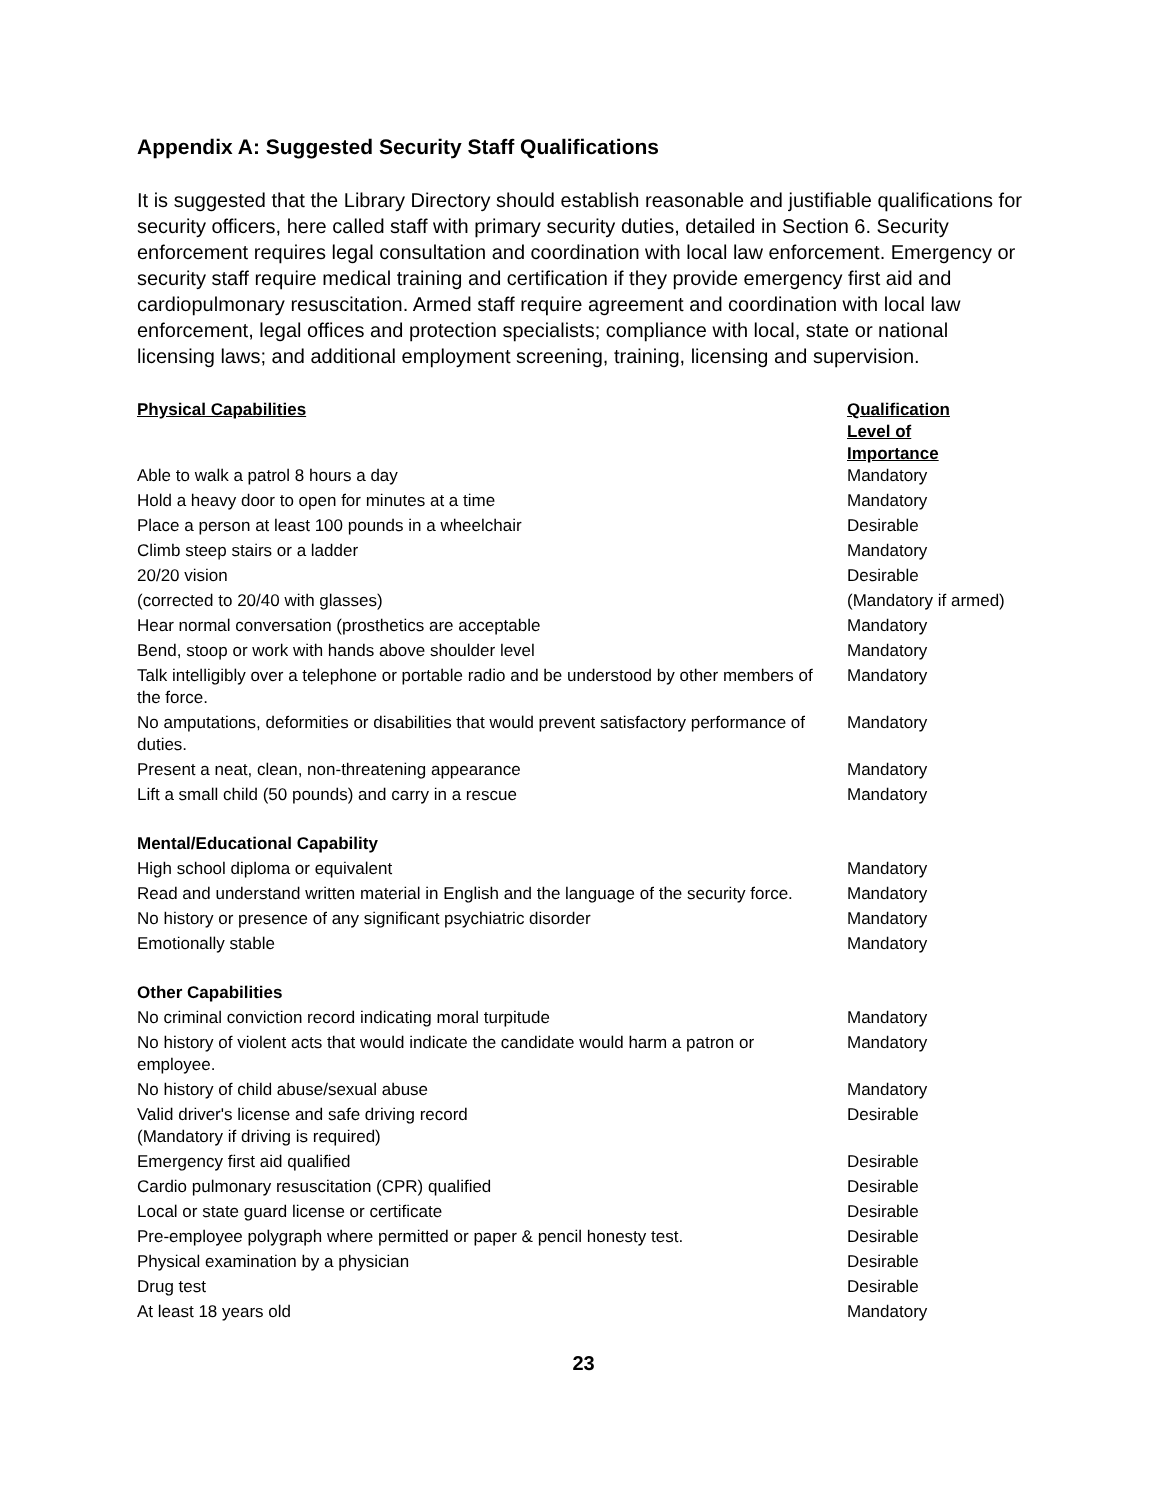Appendix A: Suggested Security Staff Qualifications
It is suggested that the Library Directory should establish reasonable and justifiable qualifications for security officers, here called staff with primary security duties, detailed in Section 6. Security enforcement requires legal consultation and coordination with local law enforcement. Emergency or security staff require medical training and certification if they provide emergency first aid and cardiopulmonary resuscitation. Armed staff require agreement and coordination with local law enforcement, legal offices and protection specialists; compliance with local, state or national licensing laws; and additional employment screening, training, licensing and supervision.
| Physical Capabilities | Qualification Level of Importance |
| --- | --- |
| Able to walk a patrol 8 hours a day | Mandatory |
| Hold a heavy door to open for minutes at a time | Mandatory |
| Place a person at least 100 pounds in a wheelchair | Desirable |
| Climb steep stairs or a ladder | Mandatory |
| 20/20 vision | Desirable |
| (corrected to 20/40 with glasses) | (Mandatory if armed) |
| Hear normal conversation (prosthetics are acceptable | Mandatory |
| Bend, stoop or work with hands above shoulder level | Mandatory |
| Talk intelligibly over a telephone or portable radio and be understood by other members of the force. | Mandatory |
| No amputations, deformities or disabilities that would prevent satisfactory performance of duties. | Mandatory |
| Present a neat, clean, non-threatening appearance | Mandatory |
| Lift a small child (50 pounds) and carry in a rescue | Mandatory |
| Mental/Educational Capability | |
| High school diploma or equivalent | Mandatory |
| Read and understand written material in English and the language of the security force. | Mandatory |
| No history or presence of any significant psychiatric disorder | Mandatory |
| Emotionally stable | Mandatory |
| Other Capabilities | |
| No criminal conviction record indicating moral turpitude | Mandatory |
| No history of violent acts that would indicate the candidate would harm a patron or employee. | Mandatory |
| No history of child abuse/sexual abuse | Mandatory |
| Valid driver's license and safe driving record (Mandatory if driving is required) | Desirable |
| Emergency first aid qualified | Desirable |
| Cardio pulmonary resuscitation (CPR) qualified | Desirable |
| Local or state guard license or certificate | Desirable |
| Pre-employee polygraph where permitted or paper & pencil honesty test. | Desirable |
| Physical examination by a physician | Desirable |
| Drug test | Desirable |
| At least 18 years old | Mandatory |
23